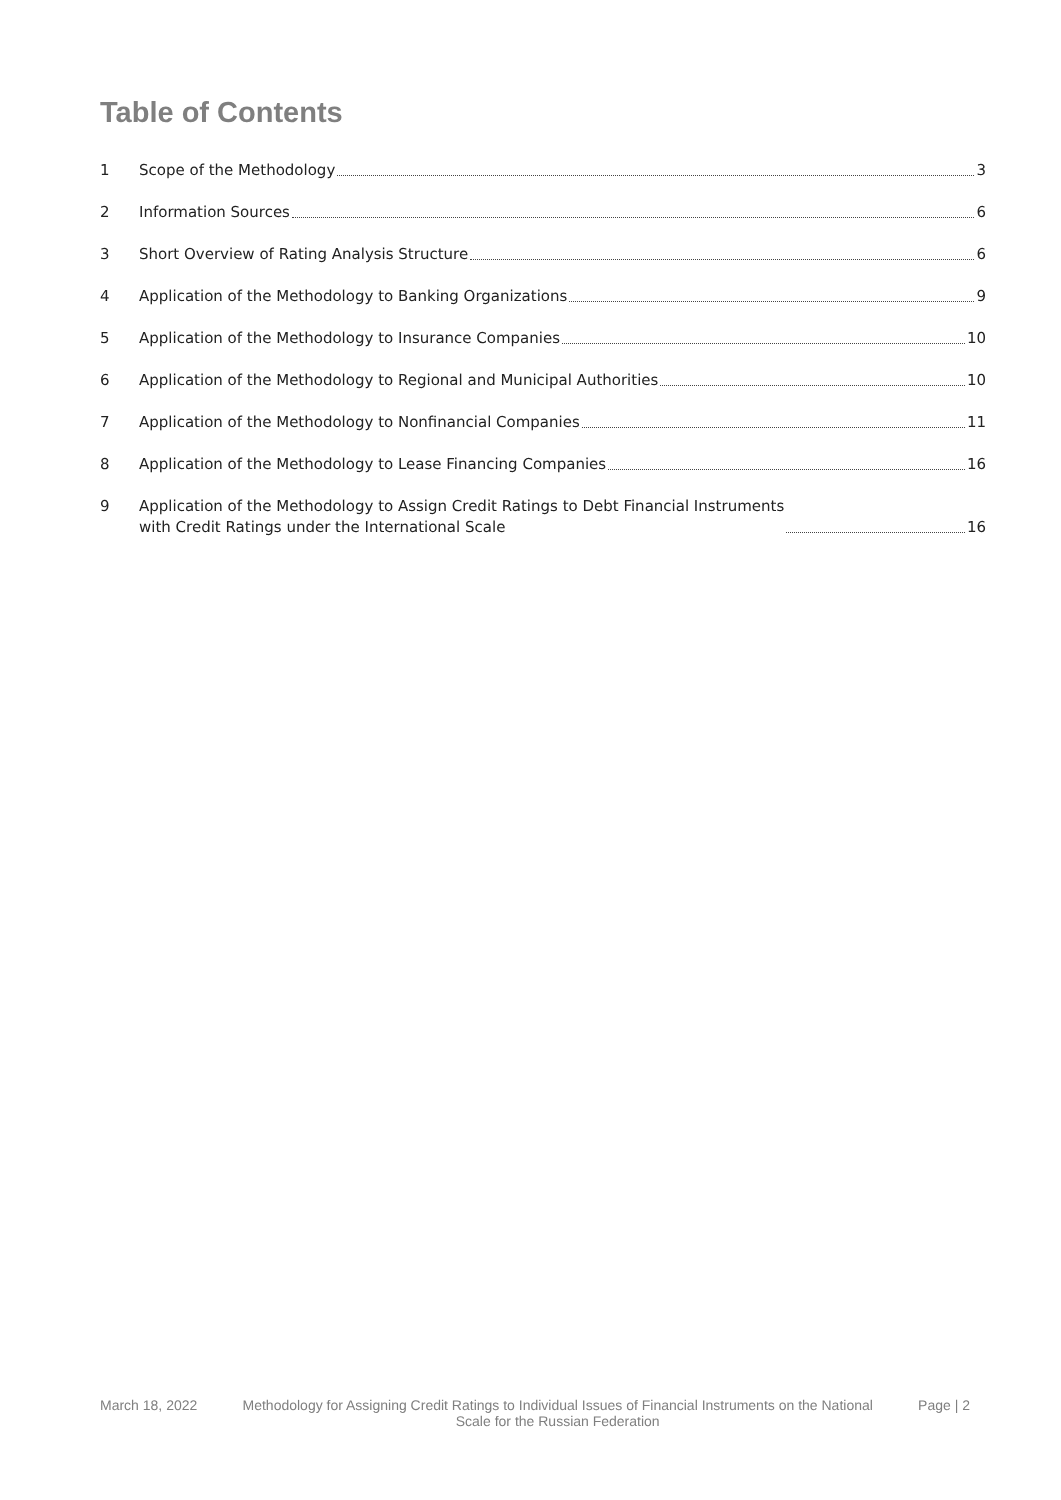Table of Contents
1 Scope of the Methodology 3
2 Information Sources 6
3 Short Overview of Rating Analysis Structure 6
4 Application of the Methodology to Banking Organizations 9
5 Application of the Methodology to Insurance Companies 10
6 Application of the Methodology to Regional and Municipal Authorities 10
7 Application of the Methodology to Nonfinancial Companies 11
8 Application of the Methodology to Lease Financing Companies 16
9 Application of the Methodology to Assign Credit Ratings to Debt Financial Instruments
with Credit Ratings under the International Scale 16
March 18, 2022 Methodology for Assigning Credit Ratings to Individual Issues of Financial Instruments on the National Scale for the Russian Federation Page | 2